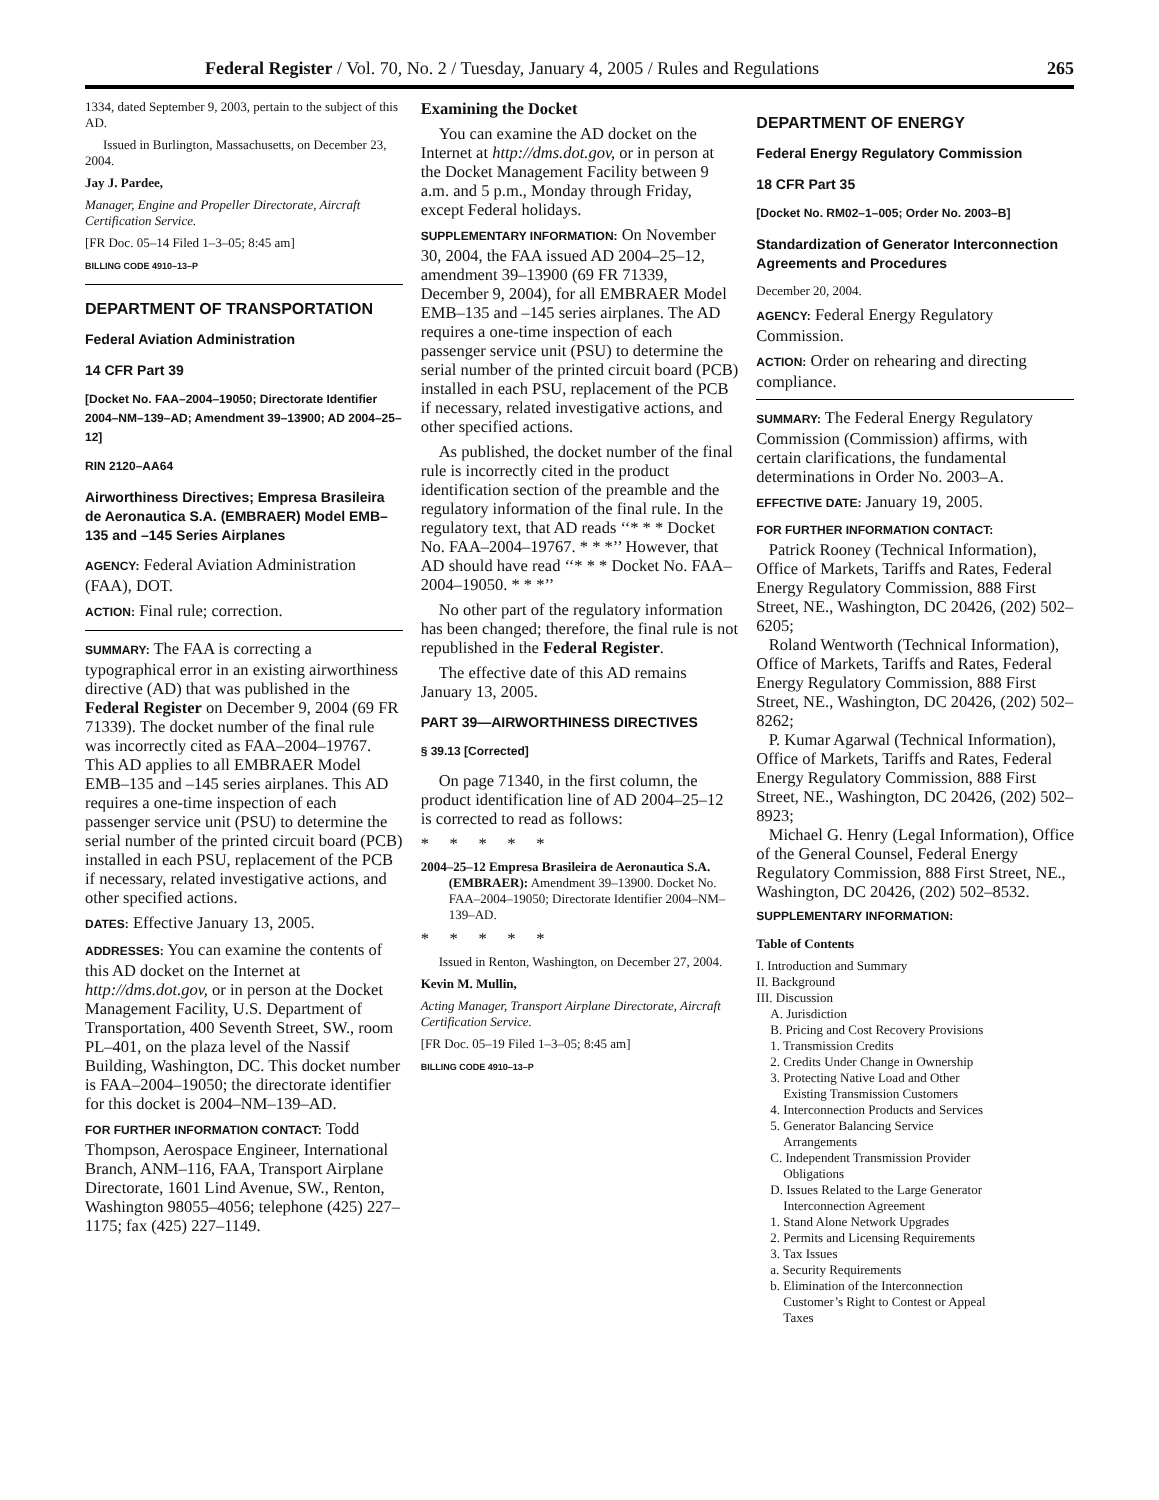Federal Register / Vol. 70, No. 2 / Tuesday, January 4, 2005 / Rules and Regulations 265
1334, dated September 9, 2003, pertain to the subject of this AD.
Issued in Burlington, Massachusetts, on December 23, 2004.
Jay J. Pardee,
Manager, Engine and Propeller Directorate, Aircraft Certification Service.
[FR Doc. 05–14 Filed 1–3–05; 8:45 am]
BILLING CODE 4910–13–P
DEPARTMENT OF TRANSPORTATION
Federal Aviation Administration
14 CFR Part 39
[Docket No. FAA–2004–19050; Directorate Identifier 2004–NM–139–AD; Amendment 39–13900; AD 2004–25–12]
RIN 2120–AA64
Airworthiness Directives; Empresa Brasileira de Aeronautica S.A. (EMBRAER) Model EMB–135 and –145 Series Airplanes
AGENCY: Federal Aviation Administration (FAA), DOT.
ACTION: Final rule; correction.
SUMMARY: The FAA is correcting a typographical error in an existing airworthiness directive (AD) that was published in the Federal Register on December 9, 2004 (69 FR 71339). The docket number of the final rule was incorrectly cited as FAA–2004–19767. This AD applies to all EMBRAER Model EMB–135 and –145 series airplanes. This AD requires a one-time inspection of each passenger service unit (PSU) to determine the serial number of the printed circuit board (PCB) installed in each PSU, replacement of the PCB if necessary, related investigative actions, and other specified actions.
DATES: Effective January 13, 2005.
ADDRESSES: You can examine the contents of this AD docket on the Internet at http://dms.dot.gov, or in person at the Docket Management Facility, U.S. Department of Transportation, 400 Seventh Street, SW., room PL–401, on the plaza level of the Nassif Building, Washington, DC. This docket number is FAA–2004–19050; the directorate identifier for this docket is 2004–NM–139–AD.
FOR FURTHER INFORMATION CONTACT: Todd Thompson, Aerospace Engineer, International Branch, ANM–116, FAA, Transport Airplane Directorate, 1601 Lind Avenue, SW., Renton, Washington 98055–4056; telephone (425) 227–1175; fax (425) 227–1149.
Examining the Docket
You can examine the AD docket on the Internet at http://dms.dot.gov, or in person at the Docket Management Facility between 9 a.m. and 5 p.m., Monday through Friday, except Federal holidays.
SUPPLEMENTARY INFORMATION: On November 30, 2004, the FAA issued AD 2004–25–12, amendment 39–13900 (69 FR 71339, December 9, 2004), for all EMBRAER Model EMB–135 and –145 series airplanes. The AD requires a one-time inspection of each passenger service unit (PSU) to determine the serial number of the printed circuit board (PCB) installed in each PSU, replacement of the PCB if necessary, related investigative actions, and other specified actions.
As published, the docket number of the final rule is incorrectly cited in the product identification section of the preamble and the regulatory information of the final rule. In the regulatory text, that AD reads ‘‘* * * Docket No. FAA–2004–19767. * * *’’ However, that AD should have read ‘‘* * * Docket No. FAA–2004–19050. * * *’’
No other part of the regulatory information has been changed; therefore, the final rule is not republished in the Federal Register.
The effective date of this AD remains January 13, 2005.
PART 39—AIRWORTHINESS DIRECTIVES
§ 39.13 [Corrected]
On page 71340, in the first column, the product identification line of AD 2004–25–12 is corrected to read as follows:
* * * * *
2004–25–12 Empresa Brasileira de Aeronautica S.A. (EMBRAER): Amendment 39–13900. Docket No. FAA–2004–19050; Directorate Identifier 2004–NM–139–AD.
* * * * *
Issued in Renton, Washington, on December 27, 2004.
Kevin M. Mullin,
Acting Manager, Transport Airplane Directorate, Aircraft Certification Service.
[FR Doc. 05–19 Filed 1–3–05; 8:45 am]
BILLING CODE 4910–13–P
DEPARTMENT OF ENERGY
Federal Energy Regulatory Commission
18 CFR Part 35
[Docket No. RM02–1–005; Order No. 2003–B]
Standardization of Generator Interconnection Agreements and Procedures
December 20, 2004.
AGENCY: Federal Energy Regulatory Commission.
ACTION: Order on rehearing and directing compliance.
SUMMARY: The Federal Energy Regulatory Commission (Commission) affirms, with certain clarifications, the fundamental determinations in Order No. 2003–A.
EFFECTIVE DATE: January 19, 2005.
FOR FURTHER INFORMATION CONTACT:
Patrick Rooney (Technical Information), Office of Markets, Tariffs and Rates, Federal Energy Regulatory Commission, 888 First Street, NE., Washington, DC 20426, (202) 502–6205;
Roland Wentworth (Technical Information), Office of Markets, Tariffs and Rates, Federal Energy Regulatory Commission, 888 First Street, NE., Washington, DC 20426, (202) 502–8262;
P. Kumar Agarwal (Technical Information), Office of Markets, Tariffs and Rates, Federal Energy Regulatory Commission, 888 First Street, NE., Washington, DC 20426, (202) 502–8923;
Michael G. Henry (Legal Information), Office of the General Counsel, Federal Energy Regulatory Commission, 888 First Street, NE., Washington, DC 20426, (202) 502–8532.
SUPPLEMENTARY INFORMATION:
Table of Contents
I. Introduction and Summary
II. Background
III. Discussion
A. Jurisdiction
B. Pricing and Cost Recovery Provisions
1. Transmission Credits
2. Credits Under Change in Ownership
3. Protecting Native Load and Other
Existing Transmission Customers
4. Interconnection Products and Services
5. Generator Balancing Service
Arrangements
C. Independent Transmission Provider
Obligations
D. Issues Related to the Large Generator
Interconnection Agreement
1. Stand Alone Network Upgrades
2. Permits and Licensing Requirements
3. Tax Issues
a. Security Requirements
b. Elimination of the Interconnection
Customer’s Right to Contest or Appeal
Taxes